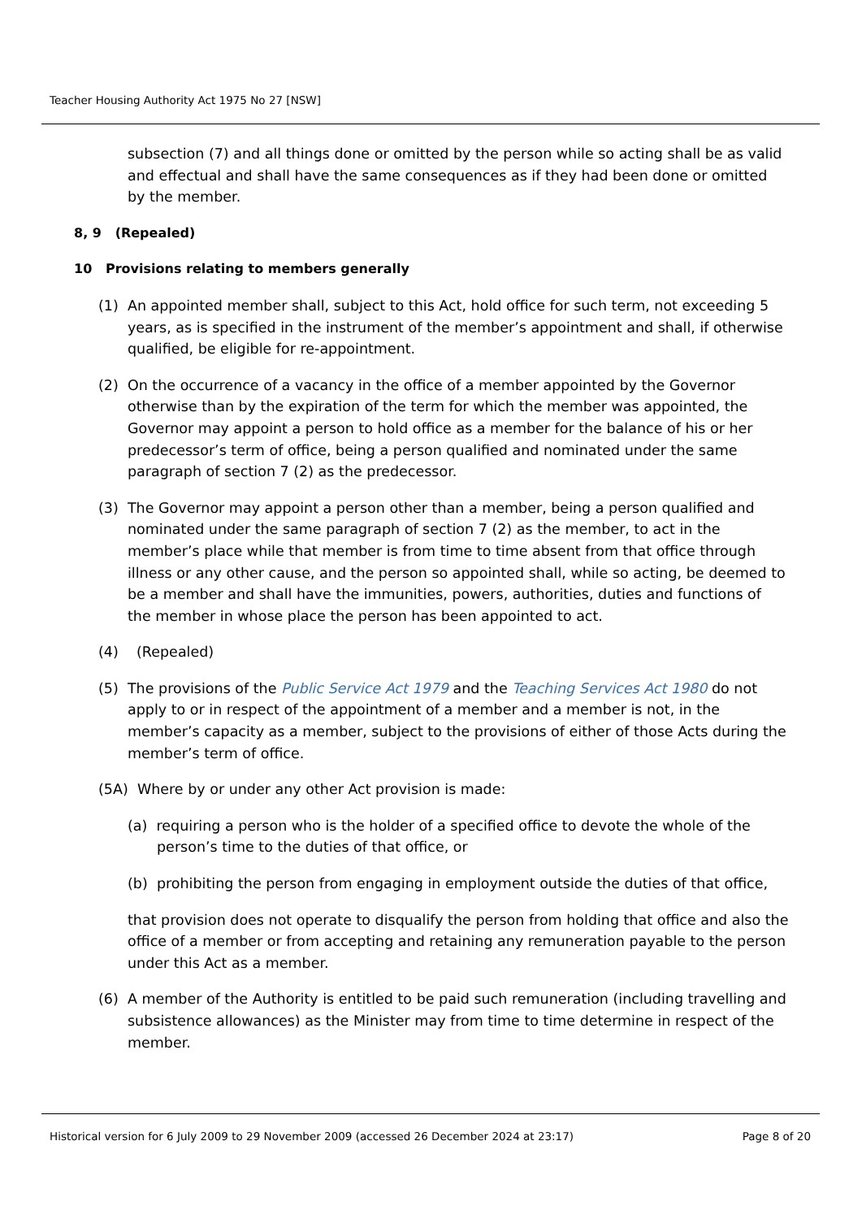Teacher Housing Authority Act 1975 No 27 [NSW]
subsection (7) and all things done or omitted by the person while so acting shall be as valid and effectual and shall have the same consequences as if they had been done or omitted by the member.
8, 9 (Repealed)
10 Provisions relating to members generally
(1) An appointed member shall, subject to this Act, hold office for such term, not exceeding 5 years, as is specified in the instrument of the member’s appointment and shall, if otherwise qualified, be eligible for re-appointment.
(2) On the occurrence of a vacancy in the office of a member appointed by the Governor otherwise than by the expiration of the term for which the member was appointed, the Governor may appoint a person to hold office as a member for the balance of his or her predecessor’s term of office, being a person qualified and nominated under the same paragraph of section 7 (2) as the predecessor.
(3) The Governor may appoint a person other than a member, being a person qualified and nominated under the same paragraph of section 7 (2) as the member, to act in the member’s place while that member is from time to time absent from that office through illness or any other cause, and the person so appointed shall, while so acting, be deemed to be a member and shall have the immunities, powers, authorities, duties and functions of the member in whose place the person has been appointed to act.
(4) (Repealed)
(5) The provisions of the Public Service Act 1979 and the Teaching Services Act 1980 do not apply to or in respect of the appointment of a member and a member is not, in the member’s capacity as a member, subject to the provisions of either of those Acts during the member’s term of office.
(5A) Where by or under any other Act provision is made:
(a) requiring a person who is the holder of a specified office to devote the whole of the person’s time to the duties of that office, or
(b) prohibiting the person from engaging in employment outside the duties of that office,
that provision does not operate to disqualify the person from holding that office and also the office of a member or from accepting and retaining any remuneration payable to the person under this Act as a member.
(6) A member of the Authority is entitled to be paid such remuneration (including travelling and subsistence allowances) as the Minister may from time to time determine in respect of the member.
Historical version for 6 July 2009 to 29 November 2009 (accessed 26 December 2024 at 23:17) Page 8 of 20